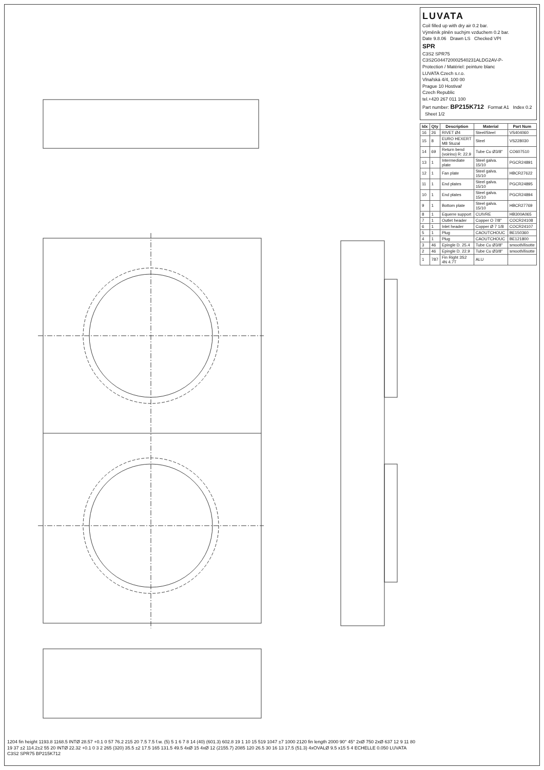1204 fin height 1193.8 1168.5 INTØ 28.57 +0.1 0 57 76.2 215 20 7.5 7.5 f.w. (5) 5 1 6 7 8 14 (40) (601.3) 602.8 19 1 10 15 519 1047 ±7 1000 2120 fin length 2000 90° 45° 2xØ 750 2xØ 637 12 9 11 80 19 37 ±2 114.2±2 55 20 INTØ 22.32 +0.1 0 3 2 265 (320) 35.5 ±2 17.5 165 131.5 49.5 4xØ 15 4xØ 12 (2155.7) 2085 120 26.5 30 16 13 17.5 (51.3) 4xOVALØ 9.5 x15 5 4 ECHELLE 0.050 LUVATA C3S2 SPR75 BP215K712
LUVATA
Coil filled up with dry air 0.2 bar.
Výměník plněn suchým vzduchem 0.2 bar.
Date 9.8.06 Drawn LS Checked VPI
SPR
C3S2 SPR75
C3S2G044720002540231ALDG2AV-P-
Protection / Matériel: peinture blanc
LUVATA Czech s.r.o.
Vlnařská 4/4, 100 00
Prague 10 Hostivař
Czech Republic
tel.+420 267 011 100
Part number: BP215K712 Format A1 Index 0.2 Sheet 1/2
| Idx | Qty | Description | Material | Part Num |
| --- | --- | --- | --- | --- |
| 16 | 26 | RIVET Ø4 | Steel/Steel | VS404060 |
| 15 | 8 | EURO HEXERT M8 Stuzal | Steel | VS228030 |
| 14 | 69 | Return bend (voirino) R: 22.9 | Tube Cu Ø3/8" | CO607510 |
| 13 | 1 | Intermediate plate | Steel galva. 15/10 | PGCR24891 |
| 12 | 1 | Fan plate | Steel galva. 15/10 | HBCR27622 |
| 11 | 1 | End plates | Steel galva. 15/10 | PGCR24895 |
| 10 | 1 | End plates | Steel galva. 15/10 | PGCR24894 |
| 9 | 1 | Bottom plate | Steel galva. 15/10 | HBCR27769 |
| 8 | 1 | Equerre support | CUIVRE | HB300A065 |
| 7 | 1 | Outlet header | Copper O 7/8" | COCR24108 |
| 6 | 1 | Inlet header | Copper Ø 7 1/8 | COCR24107 |
| 5 | 1 | Plug | CAOUTCHOUC | BE150360 |
| 4 | 1 | Plug | CAOUTCHOUC | BE121800 |
| 3 | 46 | Epingle D. 25.4 | Tube Cu Ø3/8" | smooth/lisotte |
| 2 | 46 | Epingle D. 22.9 | Tube Cu Ø3/8" | smooth/lisotte |
| 1 | 787 | Fin Right 3S2 4N 4.7T | ALU | |